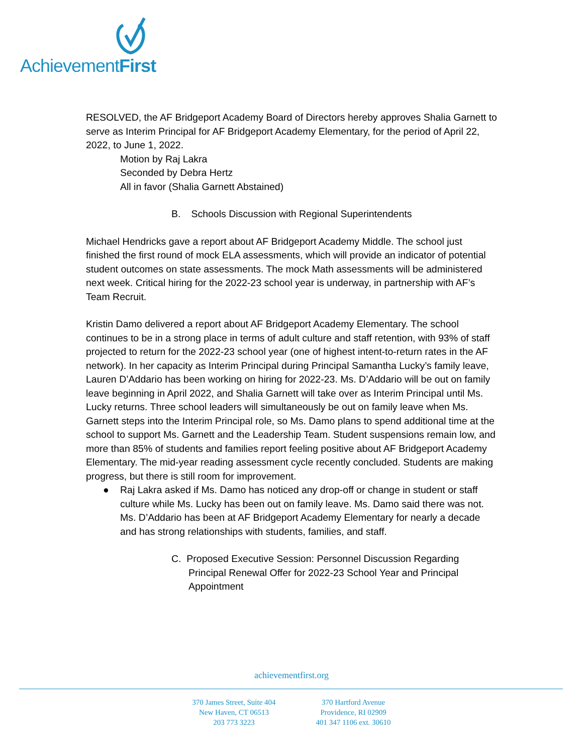AchievementFirst
RESOLVED, the AF Bridgeport Academy Board of Directors hereby approves Shalia Garnett to serve as Interim Principal for AF Bridgeport Academy Elementary, for the period of April 22, 2022, to June 1, 2022.
Motion by Raj Lakra
Seconded by Debra Hertz
All in favor (Shalia Garnett Abstained)
B. Schools Discussion with Regional Superintendents
Michael Hendricks gave a report about AF Bridgeport Academy Middle. The school just finished the first round of mock ELA assessments, which will provide an indicator of potential student outcomes on state assessments. The mock Math assessments will be administered next week. Critical hiring for the 2022-23 school year is underway, in partnership with AF’s Team Recruit.
Kristin Damo delivered a report about AF Bridgeport Academy Elementary. The school continues to be in a strong place in terms of adult culture and staff retention, with 93% of staff projected to return for the 2022-23 school year (one of highest intent-to-return rates in the AF network). In her capacity as Interim Principal during Principal Samantha Lucky’s family leave, Lauren D’Addario has been working on hiring for 2022-23. Ms. D’Addario will be out on family leave beginning in April 2022, and Shalia Garnett will take over as Interim Principal until Ms. Lucky returns. Three school leaders will simultaneously be out on family leave when Ms. Garnett steps into the Interim Principal role, so Ms. Damo plans to spend additional time at the school to support Ms. Garnett and the Leadership Team. Student suspensions remain low, and more than 85% of students and families report feeling positive about AF Bridgeport Academy Elementary. The mid-year reading assessment cycle recently concluded. Students are making progress, but there is still room for improvement.
● Raj Lakra asked if Ms. Damo has noticed any drop-off or change in student or staff culture while Ms. Lucky has been out on family leave. Ms. Damo said there was not. Ms. D’Addario has been at AF Bridgeport Academy Elementary for nearly a decade and has strong relationships with students, families, and staff.
C. Proposed Executive Session: Personnel Discussion Regarding Principal Renewal Offer for 2022-23 School Year and Principal Appointment
achievementfirst.org
370 James Street, Suite 404
New Haven, CT 06513
203 773 3223
370 Hartford Avenue
Providence, RI 02909
401 347 1106 ext. 30610